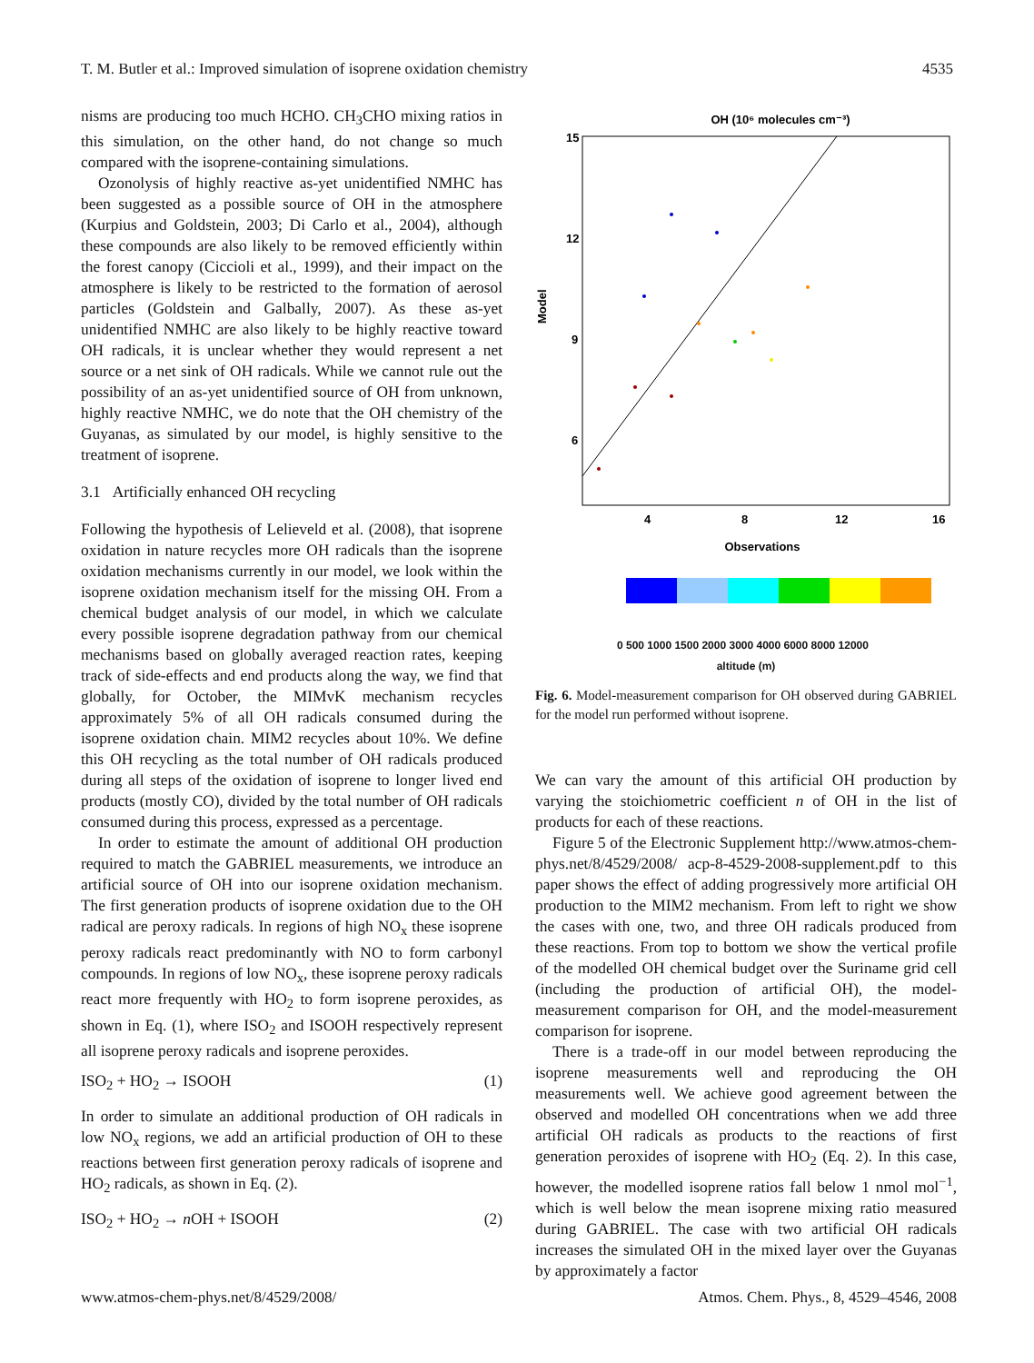T. M. Butler et al.: Improved simulation of isoprene oxidation chemistry 4535
nisms are producing too much HCHO. CH<sub>3</sub>CHO mixing ratios in this simulation, on the other hand, do not change so much compared with the isoprene-containing simulations.
Ozonolysis of highly reactive as-yet unidentified NMHC has been suggested as a possible source of OH in the atmosphere (Kurpius and Goldstein, 2003; Di Carlo et al., 2004), although these compounds are also likely to be removed efficiently within the forest canopy (Ciccioli et al., 1999), and their impact on the atmosphere is likely to be restricted to the formation of aerosol particles (Goldstein and Galbally, 2007). As these as-yet unidentified NMHC are also likely to be highly reactive toward OH radicals, it is unclear whether they would represent a net source or a net sink of OH radicals. While we cannot rule out the possibility of an as-yet unidentified source of OH from unknown, highly reactive NMHC, we do note that the OH chemistry of the Guyanas, as simulated by our model, is highly sensitive to the treatment of isoprene.
3.1 Artificially enhanced OH recycling
Following the hypothesis of Lelieveld et al. (2008), that isoprene oxidation in nature recycles more OH radicals than the isoprene oxidation mechanisms currently in our model, we look within the isoprene oxidation mechanism itself for the missing OH. From a chemical budget analysis of our model, in which we calculate every possible isoprene degradation pathway from our chemical mechanisms based on globally averaged reaction rates, keeping track of side-effects and end products along the way, we find that globally, for October, the MIMvK mechanism recycles approximately 5% of all OH radicals consumed during the isoprene oxidation chain. MIM2 recycles about 10%. We define this OH recycling as the total number of OH radicals produced during all steps of the oxidation of isoprene to longer lived end products (mostly CO), divided by the total number of OH radicals consumed during this process, expressed as a percentage.
In order to estimate the amount of additional OH production required to match the GABRIEL measurements, we introduce an artificial source of OH into our isoprene oxidation mechanism. The first generation products of isoprene oxidation due to the OH radical are peroxy radicals. In regions of high NO<sub>x</sub> these isoprene peroxy radicals react predominantly with NO to form carbonyl compounds. In regions of low NO<sub>x</sub>, these isoprene peroxy radicals react more frequently with HO<sub>2</sub> to form isoprene peroxides, as shown in Eq. (1), where ISO<sub>2</sub> and ISOOH respectively represent all isoprene peroxy radicals and isoprene peroxides.
ISO<sub>2</sub> + HO<sub>2</sub> → ISOOH (1)
In order to simulate an additional production of OH radicals in low NO<sub>x</sub> regions, we add an artificial production of OH to these reactions between first generation peroxy radicals of isoprene and HO<sub>2</sub> radicals, as shown in Eq. (2).
ISO<sub>2</sub> + HO<sub>2</sub> → n OH + ISOOH (2)
OH (10⁶ molecules cm⁻³)
15
12
9
6
4
8
12
16
Observations
Model
0 500 1000 1500 2000 3000 4000 6000 8000 12000
altitude (m)
Fig. 6. Model-measurement comparison for OH observed during GABRIEL for the model run performed without isoprene.
We can vary the amount of this artificial OH production by varying the stoichiometric coefficient n of OH in the list of products for each of these reactions.
Figure 5 of the Electronic Supplement http://www.atmos-chem-phys.net/8/4529/2008/ acp-8-4529-2008-supplement.pdf to this paper shows the effect of adding progressively more artificial OH production to the MIM2 mechanism. From left to right we show the cases with one, two, and three OH radicals produced from these reactions. From top to bottom we show the vertical profile of the modelled OH chemical budget over the Suriname grid cell (including the production of artificial OH), the model-measurement comparison for OH, and the model-measurement comparison for isoprene.
There is a trade-off in our model between reproducing the isoprene measurements well and reproducing the OH measurements well. We achieve good agreement between the observed and modelled OH concentrations when we add three artificial OH radicals as products to the reactions of first generation peroxides of isoprene with HO<sub>2</sub> (Eq. 2). In this case, however, the modelled isoprene ratios fall below 1 nmol mol<sup>−1</sup>, which is well below the mean isoprene mixing ratio measured during GABRIEL. The case with two artificial OH radicals increases the simulated OH in the mixed layer over the Guyanas by approximately a factor
www.atmos-chem-phys.net/8/4529/2008/ Atmos. Chem. Phys., 8, 4529–4546, 2008